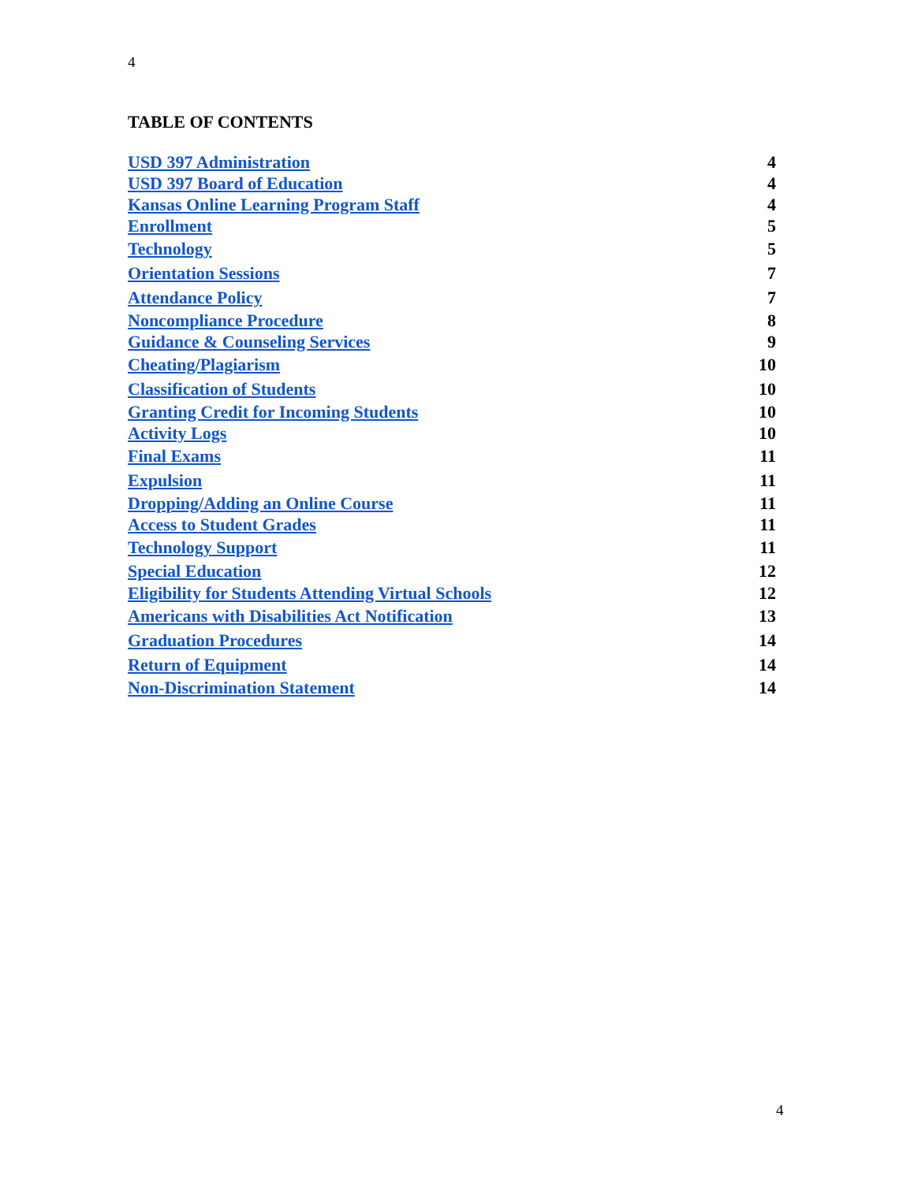4
TABLE OF CONTENTS
| USD 397 Administration | 4 |
| USD 397 Board of Education | 4 |
| Kansas Online Learning Program Staff | 4 |
| Enrollment | 5 |
| Technology | 5 |
| Orientation Sessions | 7 |
| Attendance Policy | 7 |
| Noncompliance Procedure | 8 |
| Guidance & Counseling Services | 9 |
| Cheating/Plagiarism | 10 |
| Classification of Students | 10 |
| Granting Credit for Incoming Students | 10 |
| Activity Logs | 10 |
| Final Exams | 11 |
| Expulsion | 11 |
| Dropping/Adding an Online Course | 11 |
| Access to Student Grades | 11 |
| Technology Support | 11 |
| Special Education | 12 |
| Eligibility for Students Attending Virtual Schools | 12 |
| Americans with Disabilities Act Notification | 13 |
| Graduation Procedures | 14 |
| Return of Equipment | 14 |
| Non-Discrimination Statement | 14 |
4